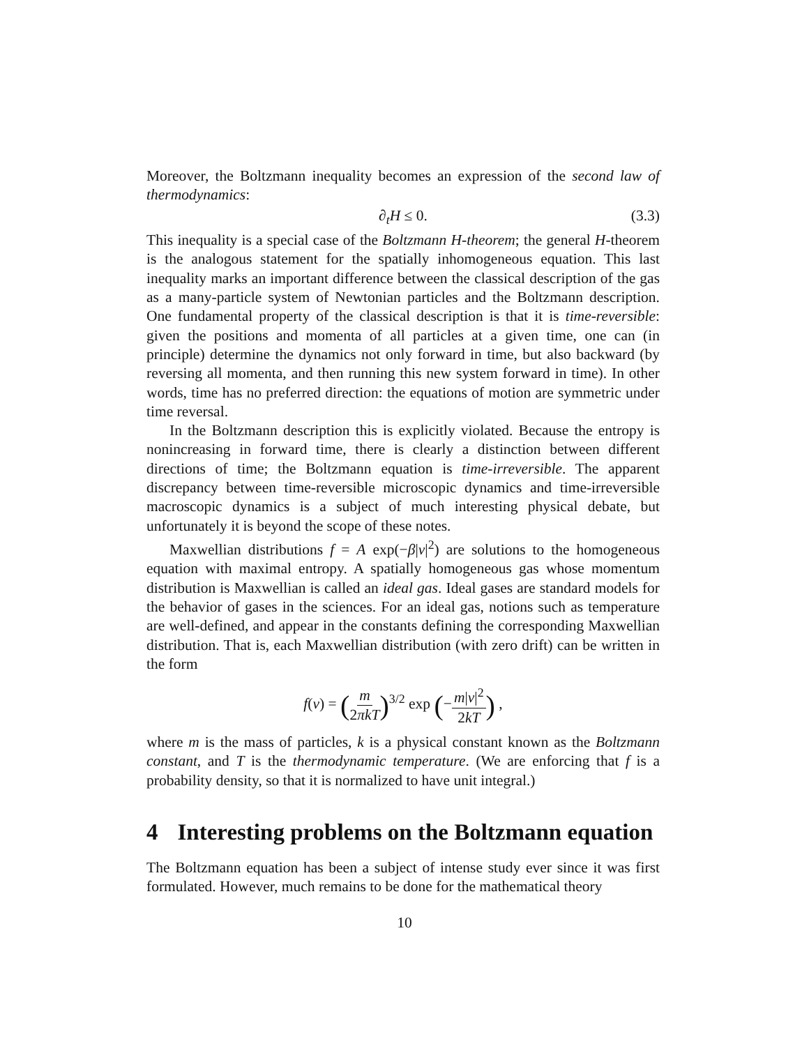Moreover, the Boltzmann inequality becomes an expression of the second law of thermodynamics:
∂<sub>t</sub>H ≤ 0. (3.3)
This inequality is a special case of the Boltzmann H-theorem; the general H-theorem is the analogous statement for the spatially inhomogeneous equation. This last inequality marks an important difference between the classical description of the gas as a many-particle system of Newtonian particles and the Boltzmann description. One fundamental property of the classical description is that it is time-reversible: given the positions and momenta of all particles at a given time, one can (in principle) determine the dynamics not only forward in time, but also backward (by reversing all momenta, and then running this new system forward in time). In other words, time has no preferred direction: the equations of motion are symmetric under time reversal.
In the Boltzmann description this is explicitly violated. Because the entropy is nonincreasing in forward time, there is clearly a distinction between different directions of time; the Boltzmann equation is time-irreversible. The apparent discrepancy between time-reversible microscopic dynamics and time-irreversible macroscopic dynamics is a subject of much interesting physical debate, but unfortunately it is beyond the scope of these notes.
Maxwellian distributions f = A exp(−β|v|<sup>2</sup>) are solutions to the homogeneous equation with maximal entropy. A spatially homogeneous gas whose momentum distribution is Maxwellian is called an ideal gas. Ideal gases are standard models for the behavior of gases in the sciences. For an ideal gas, notions such as temperature are well-defined, and appear in the constants defining the corresponding Maxwellian distribution. That is, each Maxwellian distribution (with zero drift) can be written in the form
f(v) = (m 2πkT)<sup>3/2</sup> exp (−m|v|<sup>2</sup> 2kT) ,
where m is the mass of particles, k is a physical constant known as the Boltzmann constant, and T is the thermodynamic temperature. (We are enforcing that f is a probability density, so that it is normalized to have unit integral.)
4 Interesting problems on the Boltzmann equation
The Boltzmann equation has been a subject of intense study ever since it was first formulated. However, much remains to be done for the mathematical theory
10